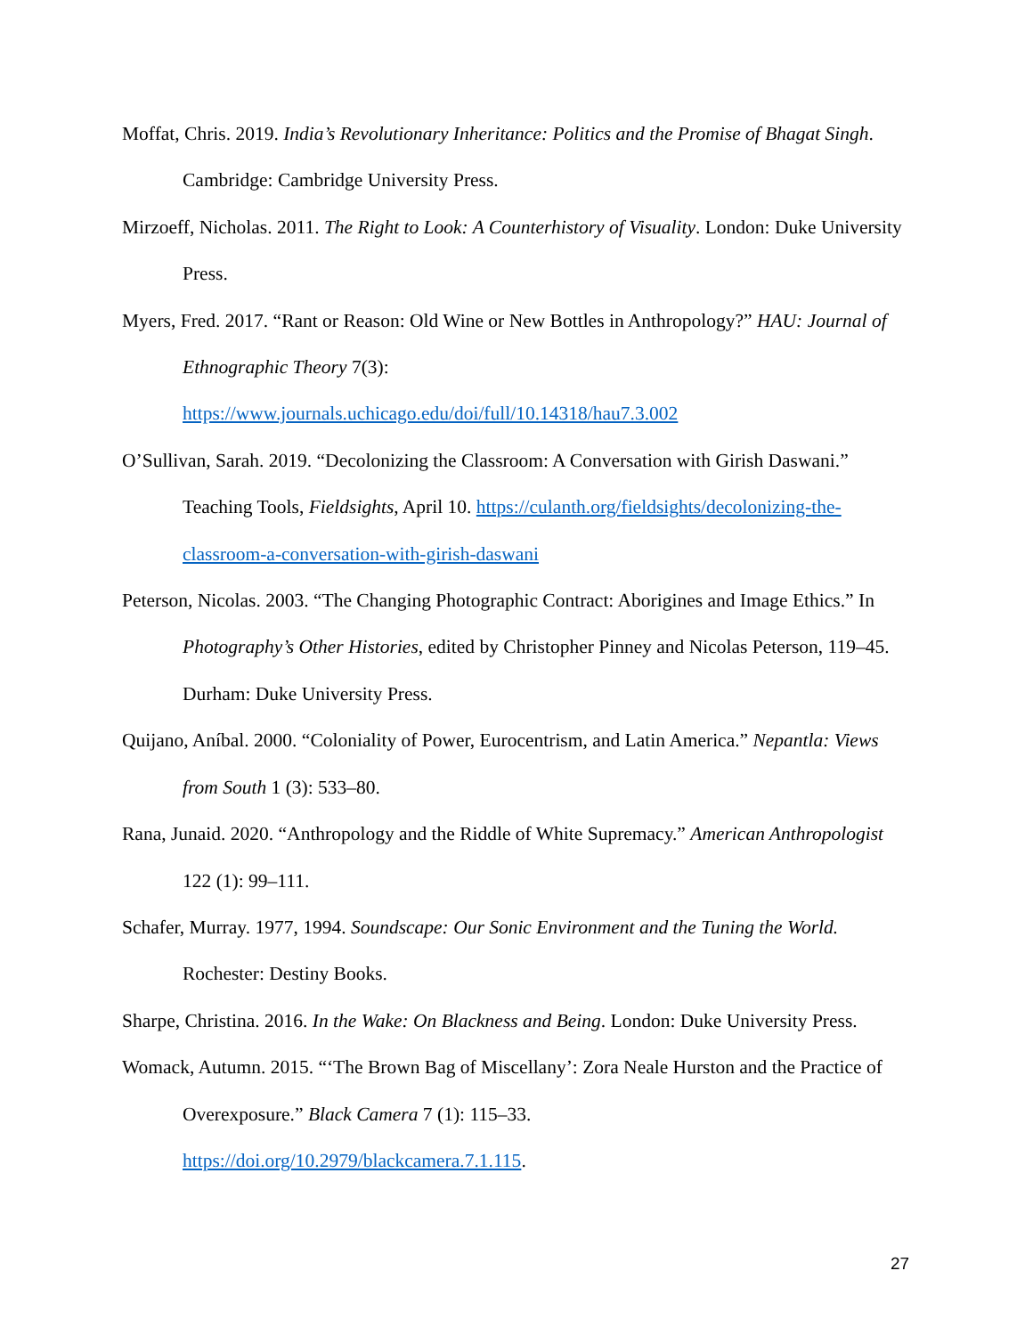Moffat, Chris. 2019. India’s Revolutionary Inheritance: Politics and the Promise of Bhagat Singh. Cambridge: Cambridge University Press.
Mirzoeff, Nicholas. 2011. The Right to Look: A Counterhistory of Visuality. London: Duke University Press.
Myers, Fred. 2017. “Rant or Reason: Old Wine or New Bottles in Anthropology?” HAU: Journal of Ethnographic Theory 7(3):
https://www.journals.uchicago.edu/doi/full/10.14318/hau7.3.002
O’Sullivan, Sarah. 2019. “Decolonizing the Classroom: A Conversation with Girish Daswani.” Teaching Tools, Fieldsights, April 10. https://culanth.org/fieldsights/decolonizing-the-classroom-a-conversation-with-girish-daswani
Peterson, Nicolas. 2003. “The Changing Photographic Contract: Aborigines and Image Ethics.” In Photography’s Other Histories, edited by Christopher Pinney and Nicolas Peterson, 119–45. Durham: Duke University Press.
Quijano, Aníbal. 2000. “Coloniality of Power, Eurocentrism, and Latin America.” Nepantla: Views from South 1 (3): 533–80.
Rana, Junaid. 2020. “Anthropology and the Riddle of White Supremacy.” American Anthropologist 122 (1): 99–111.
Schafer, Murray. 1977, 1994. Soundscape: Our Sonic Environment and the Tuning the World. Rochester: Destiny Books.
Sharpe, Christina. 2016. In the Wake: On Blackness and Being. London: Duke University Press.
Womack, Autumn. 2015. “‘The Brown Bag of Miscellany’: Zora Neale Hurston and the Practice of Overexposure.” Black Camera 7 (1): 115–33.
https://doi.org/10.2979/blackcamera.7.1.115.
27